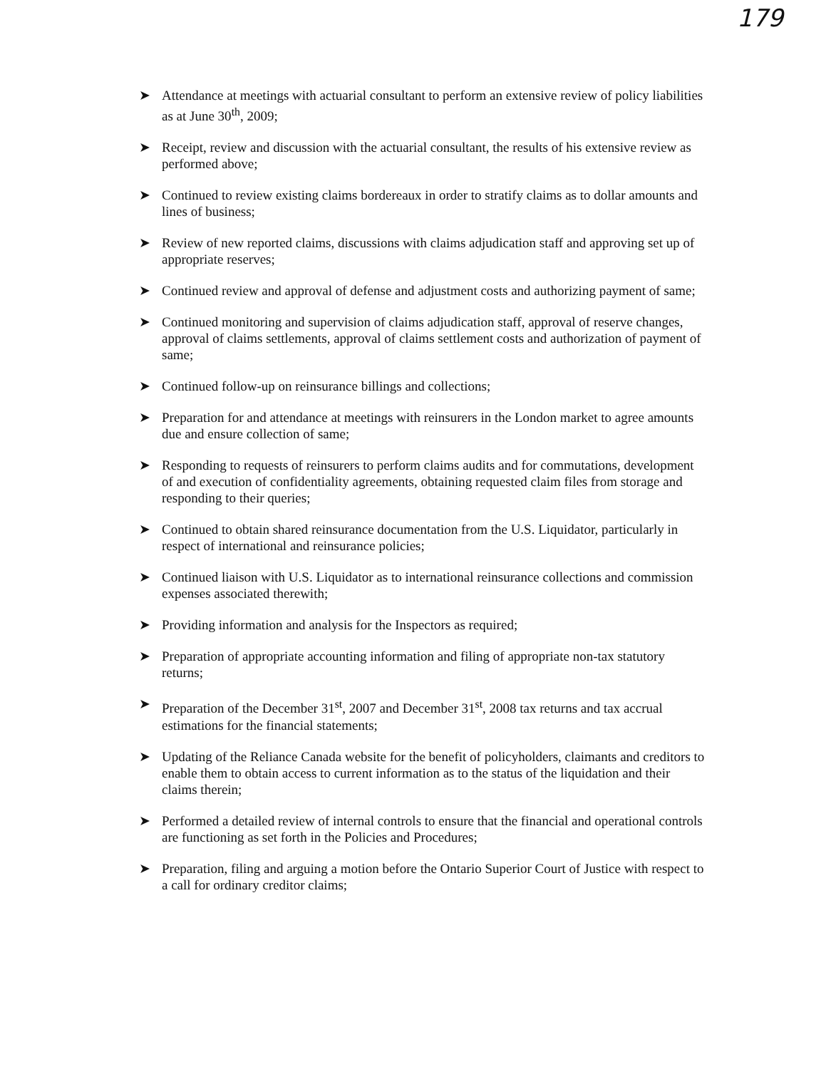179
➤ Attendance at meetings with actuarial consultant to perform an extensive review of policy liabilities as at June 30<sup>th</sup>, 2009;
➤ Receipt, review and discussion with the actuarial consultant, the results of his extensive review as performed above;
➤ Continued to review existing claims bordereaux in order to stratify claims as to dollar amounts and lines of business;
➤ Review of new reported claims, discussions with claims adjudication staff and approving set up of appropriate reserves;
➤ Continued review and approval of defense and adjustment costs and authorizing payment of same;
➤ Continued monitoring and supervision of claims adjudication staff, approval of reserve changes, approval of claims settlements, approval of claims settlement costs and authorization of payment of same;
➤ Continued follow-up on reinsurance billings and collections;
➤ Preparation for and attendance at meetings with reinsurers in the London market to agree amounts due and ensure collection of same;
➤ Responding to requests of reinsurers to perform claims audits and for commutations, development of and execution of confidentiality agreements, obtaining requested claim files from storage and responding to their queries;
➤ Continued to obtain shared reinsurance documentation from the U.S. Liquidator, particularly in respect of international and reinsurance policies;
➤ Continued liaison with U.S. Liquidator as to international reinsurance collections and commission expenses associated therewith;
➤ Providing information and analysis for the Inspectors as required;
➤ Preparation of appropriate accounting information and filing of appropriate non-tax statutory returns;
➤ Preparation of the December 31<sup>st</sup>, 2007 and December 31<sup>st</sup>, 2008 tax returns and tax accrual estimations for the financial statements;
➤ Updating of the Reliance Canada website for the benefit of policyholders, claimants and creditors to enable them to obtain access to current information as to the status of the liquidation and their claims therein;
➤ Performed a detailed review of internal controls to ensure that the financial and operational controls are functioning as set forth in the Policies and Procedures;
➤ Preparation, filing and arguing a motion before the Ontario Superior Court of Justice with respect to a call for ordinary creditor claims;